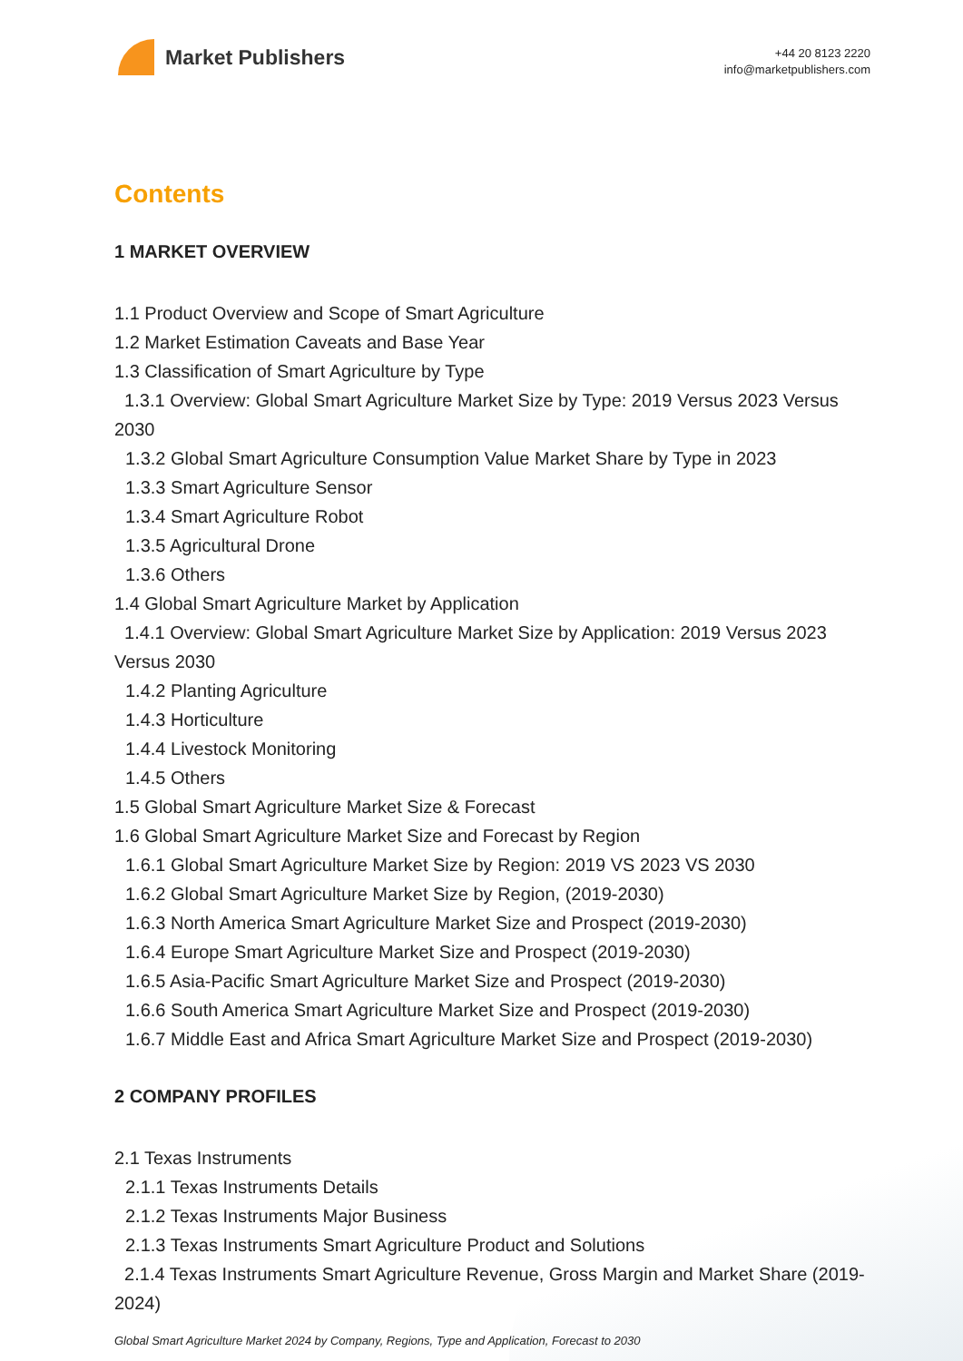Market Publishers
+44 20 8123 2220
info@marketpublishers.com
Contents
1 MARKET OVERVIEW
1.1 Product Overview and Scope of Smart Agriculture
1.2 Market Estimation Caveats and Base Year
1.3 Classification of Smart Agriculture by Type
1.3.1 Overview: Global Smart Agriculture Market Size by Type: 2019 Versus 2023 Versus 2030
1.3.2 Global Smart Agriculture Consumption Value Market Share by Type in 2023
1.3.3 Smart Agriculture Sensor
1.3.4 Smart Agriculture Robot
1.3.5 Agricultural Drone
1.3.6 Others
1.4 Global Smart Agriculture Market by Application
1.4.1 Overview: Global Smart Agriculture Market Size by Application: 2019 Versus 2023 Versus 2030
1.4.2 Planting Agriculture
1.4.3 Horticulture
1.4.4 Livestock Monitoring
1.4.5 Others
1.5 Global Smart Agriculture Market Size & Forecast
1.6 Global Smart Agriculture Market Size and Forecast by Region
1.6.1 Global Smart Agriculture Market Size by Region: 2019 VS 2023 VS 2030
1.6.2 Global Smart Agriculture Market Size by Region, (2019-2030)
1.6.3 North America Smart Agriculture Market Size and Prospect (2019-2030)
1.6.4 Europe Smart Agriculture Market Size and Prospect (2019-2030)
1.6.5 Asia-Pacific Smart Agriculture Market Size and Prospect (2019-2030)
1.6.6 South America Smart Agriculture Market Size and Prospect (2019-2030)
1.6.7 Middle East and Africa Smart Agriculture Market Size and Prospect (2019-2030)
2 COMPANY PROFILES
2.1 Texas Instruments
2.1.1 Texas Instruments Details
2.1.2 Texas Instruments Major Business
2.1.3 Texas Instruments Smart Agriculture Product and Solutions
2.1.4 Texas Instruments Smart Agriculture Revenue, Gross Margin and Market Share (2019-2024)
Global Smart Agriculture Market 2024 by Company, Regions, Type and Application, Forecast to 2030